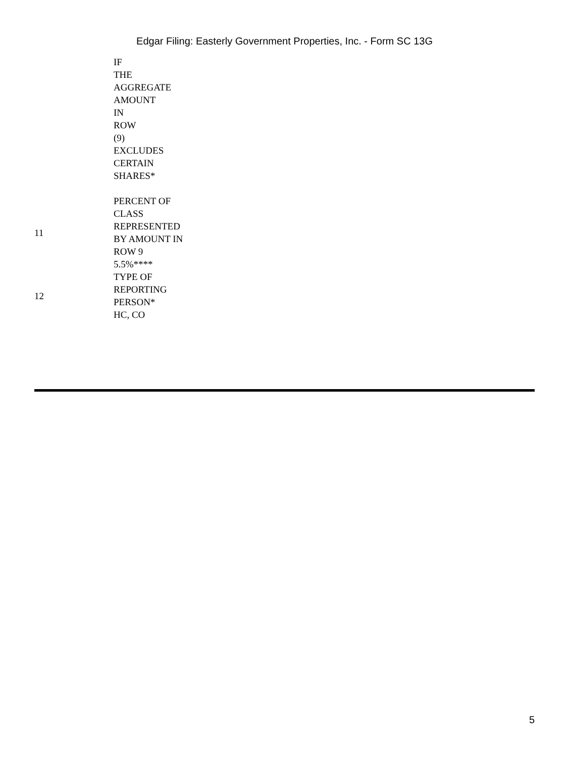Edgar Filing: Easterly Government Properties, Inc. - Form SC 13G
| | IF THE AGGREGATE AMOUNT IN ROW (9) EXCLUDES CERTAIN SHARES* |
| 11 | PERCENT OF CLASS REPRESENTED BY AMOUNT IN ROW 9 5.5%**** |
| 12 | TYPE OF REPORTING PERSON* HC, CO |
5